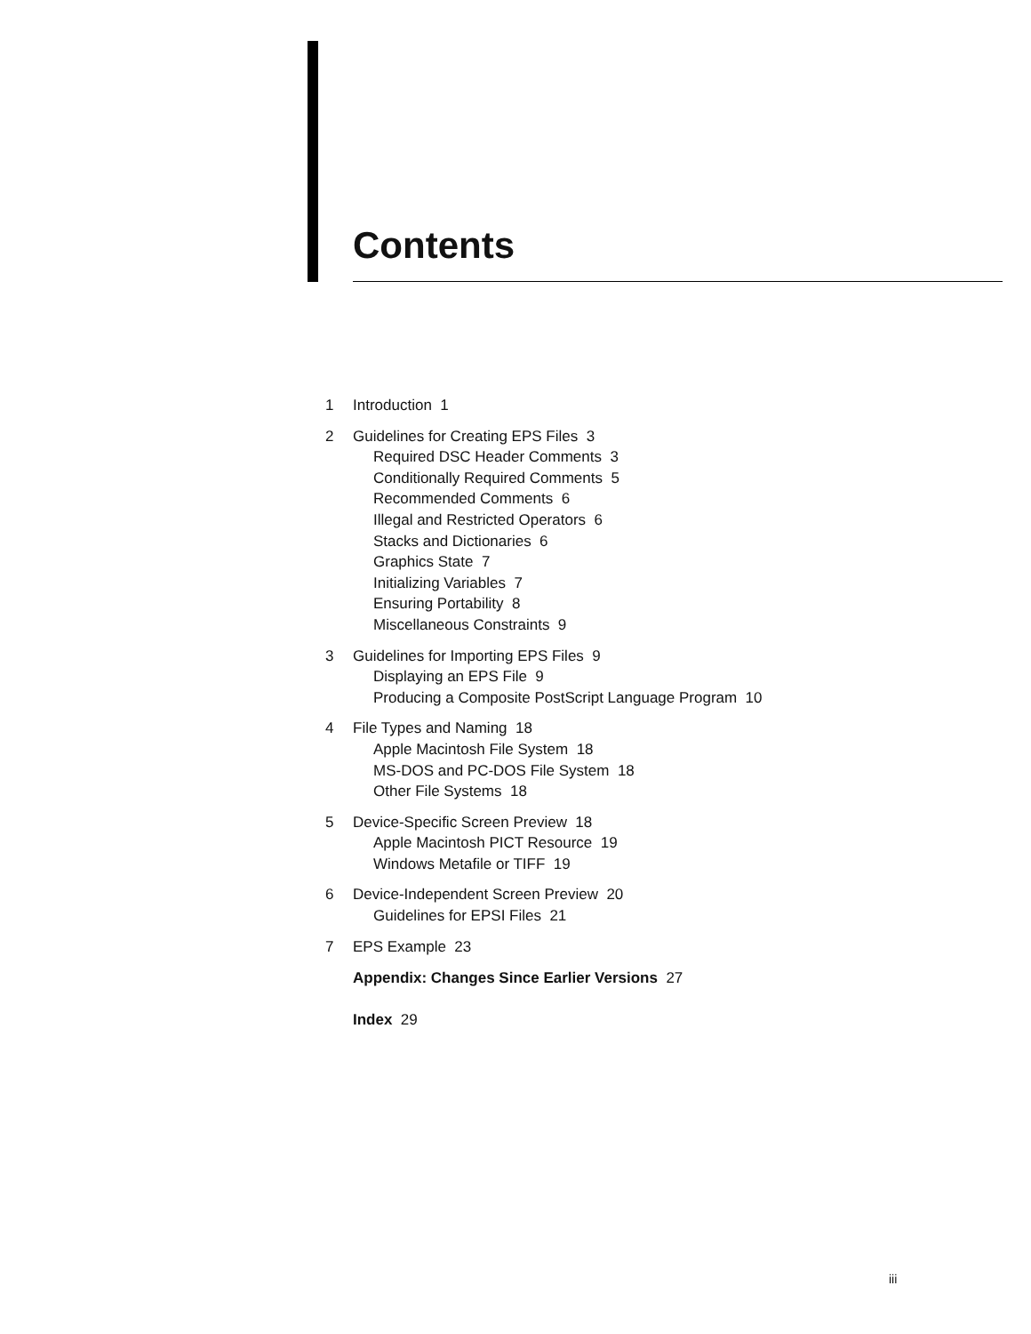Contents
1 Introduction 1
2 Guidelines for Creating EPS Files 3
Required DSC Header Comments 3
Conditionally Required Comments 5
Recommended Comments 6
Illegal and Restricted Operators 6
Stacks and Dictionaries 6
Graphics State 7
Initializing Variables 7
Ensuring Portability 8
Miscellaneous Constraints 9
3 Guidelines for Importing EPS Files 9
Displaying an EPS File 9
Producing a Composite PostScript Language Program 10
4 File Types and Naming 18
Apple Macintosh File System 18
MS-DOS and PC-DOS File System 18
Other File Systems 18
5 Device-Specific Screen Preview 18
Apple Macintosh PICT Resource 19
Windows Metafile or TIFF 19
6 Device-Independent Screen Preview 20
Guidelines for EPSI Files 21
7 EPS Example 23
Appendix: Changes Since Earlier Versions 27
Index 29
iii